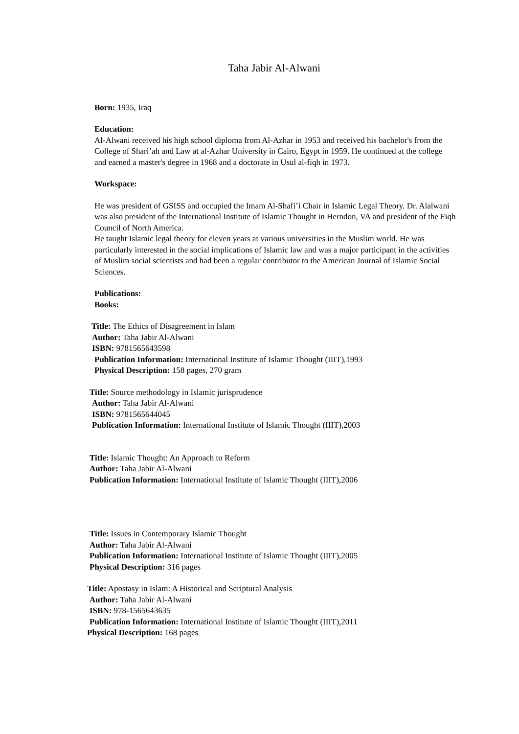Taha Jabir Al-Alwani
Born: 1935, Iraq
Education:
Al-Alwani received his high school diploma from Al-Azhar in 1953 and received his bachelor's from the College of Shari’ah and Law at al-Azhar University in Cairo, Egypt in 1959. He continued at the college and earned a master's degree in 1968 and a doctorate in Usul al-fiqh in 1973.
Workspace:
He was president of GSISS and occupied the Imam Al-Shafi’i Chair in Islamic Legal Theory. Dr. Alalwani was also president of the International Institute of Islamic Thought in Herndon, VA and president of the Fiqh Council of North America.
He taught Islamic legal theory for eleven years at various universities in the Muslim world. He was particularly interested in the social implications of Islamic law and was a major participant in the activities of Muslim social scientists and had been a regular contributor to the American Journal of Islamic Social Sciences.
Publications:
Books:
Title: The Ethics of Disagreement in Islam
Author: Taha Jabir Al-Alwani
ISBN: 9781565643598
Publication Information: International Institute of Islamic Thought (IIIT),1993
Physical Description: 158 pages, 270 gram
Title: Source methodology in Islamic jurisprudence
Author: Taha Jabir Al-Alwani
ISBN: 9781565644045
Publication Information: International Institute of Islamic Thought (IIIT),2003
Title: Islamic Thought: An Approach to Reform
Author: Taha Jabir Al-Alwani
Publication Information: International Institute of Islamic Thought (IIIT),2006
Title: Issues in Contemporary Islamic Thought
Author: Taha Jabir Al-Alwani
Publication Information: International Institute of Islamic Thought (IIIT),2005
Physical Description: 316 pages
Title: Apostasy in Islam: A Historical and Scriptural Analysis
Author: Taha Jabir Al-Alwani
ISBN: 978-1565643635
Publication Information: International Institute of Islamic Thought (IIIT),2011
Physical Description: 168 pages